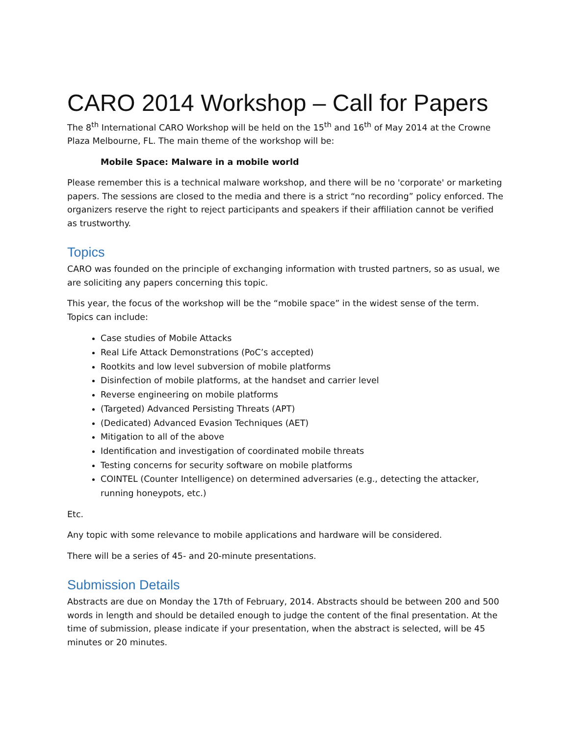CARO 2014 Workshop – Call for Papers
The 8<sup>th</sup> International CARO Workshop will be held on the 15<sup>th</sup> and 16<sup>th</sup> of May 2014 at the Crowne Plaza Melbourne, FL. The main theme of the workshop will be:
Mobile Space: Malware in a mobile world
Please remember this is a technical malware workshop, and there will be no 'corporate' or marketing papers. The sessions are closed to the media and there is a strict “no recording” policy enforced. The organizers reserve the right to reject participants and speakers if their affiliation cannot be verified as trustworthy.
Topics
CARO was founded on the principle of exchanging information with trusted partners, so as usual, we are soliciting any papers concerning this topic.
This year, the focus of the workshop will be the “mobile space” in the widest sense of the term. Topics can include:
Case studies of Mobile Attacks
Real Life Attack Demonstrations (PoC’s accepted)
Rootkits and low level subversion of mobile platforms
Disinfection of mobile platforms, at the handset and carrier level
Reverse engineering on mobile platforms
(Targeted) Advanced Persisting Threats (APT)
(Dedicated) Advanced Evasion Techniques (AET)
Mitigation to all of the above
Identification and investigation of coordinated mobile threats
Testing concerns for security software on mobile platforms
COINTEL (Counter Intelligence) on determined adversaries (e.g., detecting the attacker, running honeypots, etc.)
Etc.
Any topic with some relevance to mobile applications and hardware will be considered.
There will be a series of 45- and 20-minute presentations.
Submission Details
Abstracts are due on Monday the 17th of February, 2014. Abstracts should be between 200 and 500 words in length and should be detailed enough to judge the content of the final presentation. At the time of submission, please indicate if your presentation, when the abstract is selected, will be 45 minutes or 20 minutes.